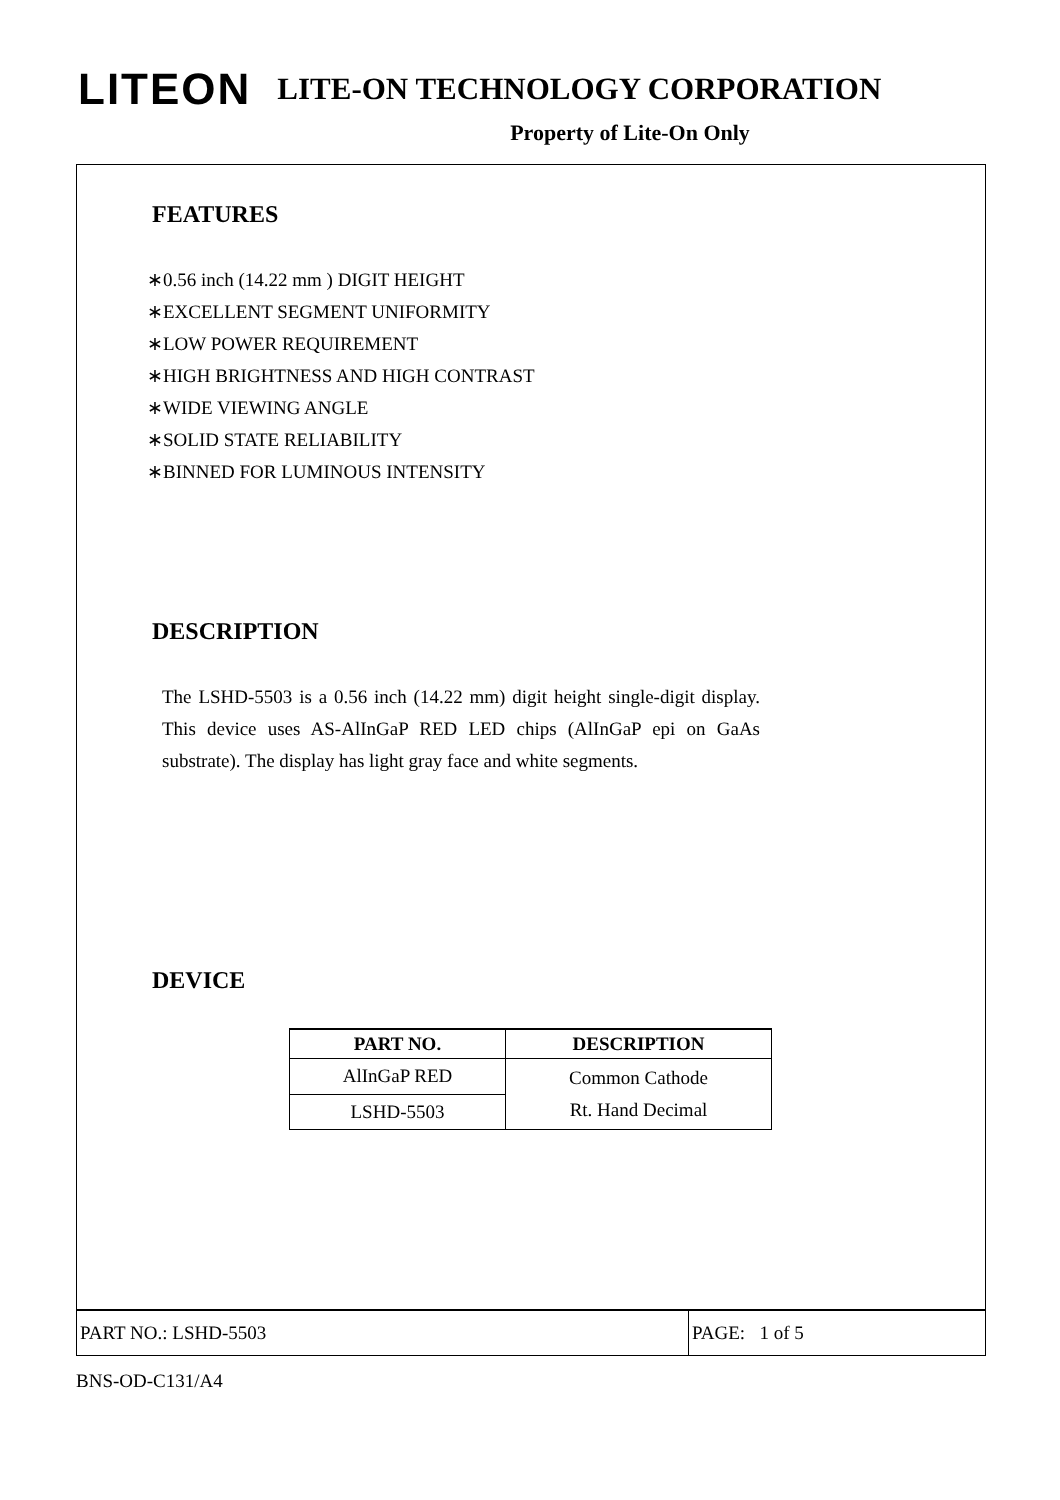LITEON LITE-ON TECHNOLOGY CORPORATION
Property of Lite-On Only
FEATURES
∗0.56 inch (14.22 mm ) DIGIT HEIGHT
∗EXCELLENT SEGMENT UNIFORMITY
∗LOW POWER REQUIREMENT
∗HIGH BRIGHTNESS AND HIGH CONTRAST
∗WIDE VIEWING ANGLE
∗SOLID STATE RELIABILITY
∗BINNED FOR LUMINOUS INTENSITY
DESCRIPTION
The LSHD-5503 is a 0.56 inch (14.22 mm) digit height single-digit display. This device uses AS-AlInGaP RED LED chips (AlInGaP epi on GaAs substrate). The display has light gray face and white segments.
DEVICE
| PART NO. | DESCRIPTION |
| --- | --- |
| AlInGaP RED | Common Cathode Rt. Hand Decimal |
| LSHD-5503 | |
PART NO.: LSHD-5503 PAGE: 1 of 5
BNS-OD-C131/A4